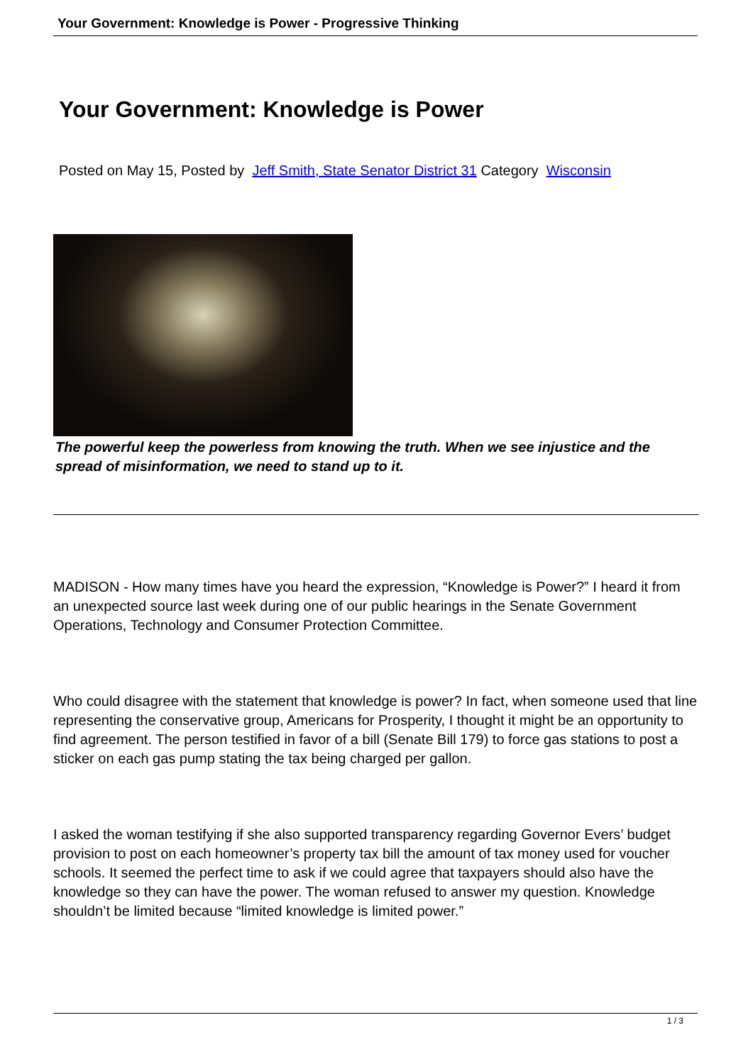Your Government: Knowledge is Power - Progressive Thinking
Your Government: Knowledge is Power
Posted on May 15, Posted by Jeff Smith, State Senator District 31 Category Wisconsin
The powerful keep the powerless from knowing the truth. When we see injustice and the spread of misinformation, we need to stand up to it.
MADISON - How many times have you heard the expression, “Knowledge is Power?” I heard it from an unexpected source last week during one of our public hearings in the Senate Government Operations, Technology and Consumer Protection Committee.
Who could disagree with the statement that knowledge is power? In fact, when someone used that line representing the conservative group, Americans for Prosperity, I thought it might be an opportunity to find agreement. The person testified in favor of a bill (Senate Bill 179) to force gas stations to post a sticker on each gas pump stating the tax being charged per gallon.
I asked the woman testifying if she also supported transparency regarding Governor Evers’ budget provision to post on each homeowner’s property tax bill the amount of tax money used for voucher schools. It seemed the perfect time to ask if we could agree that taxpayers should also have the knowledge so they can have the power. The woman refused to answer my question. Knowledge shouldn’t be limited because “limited knowledge is limited power.”
1 / 3